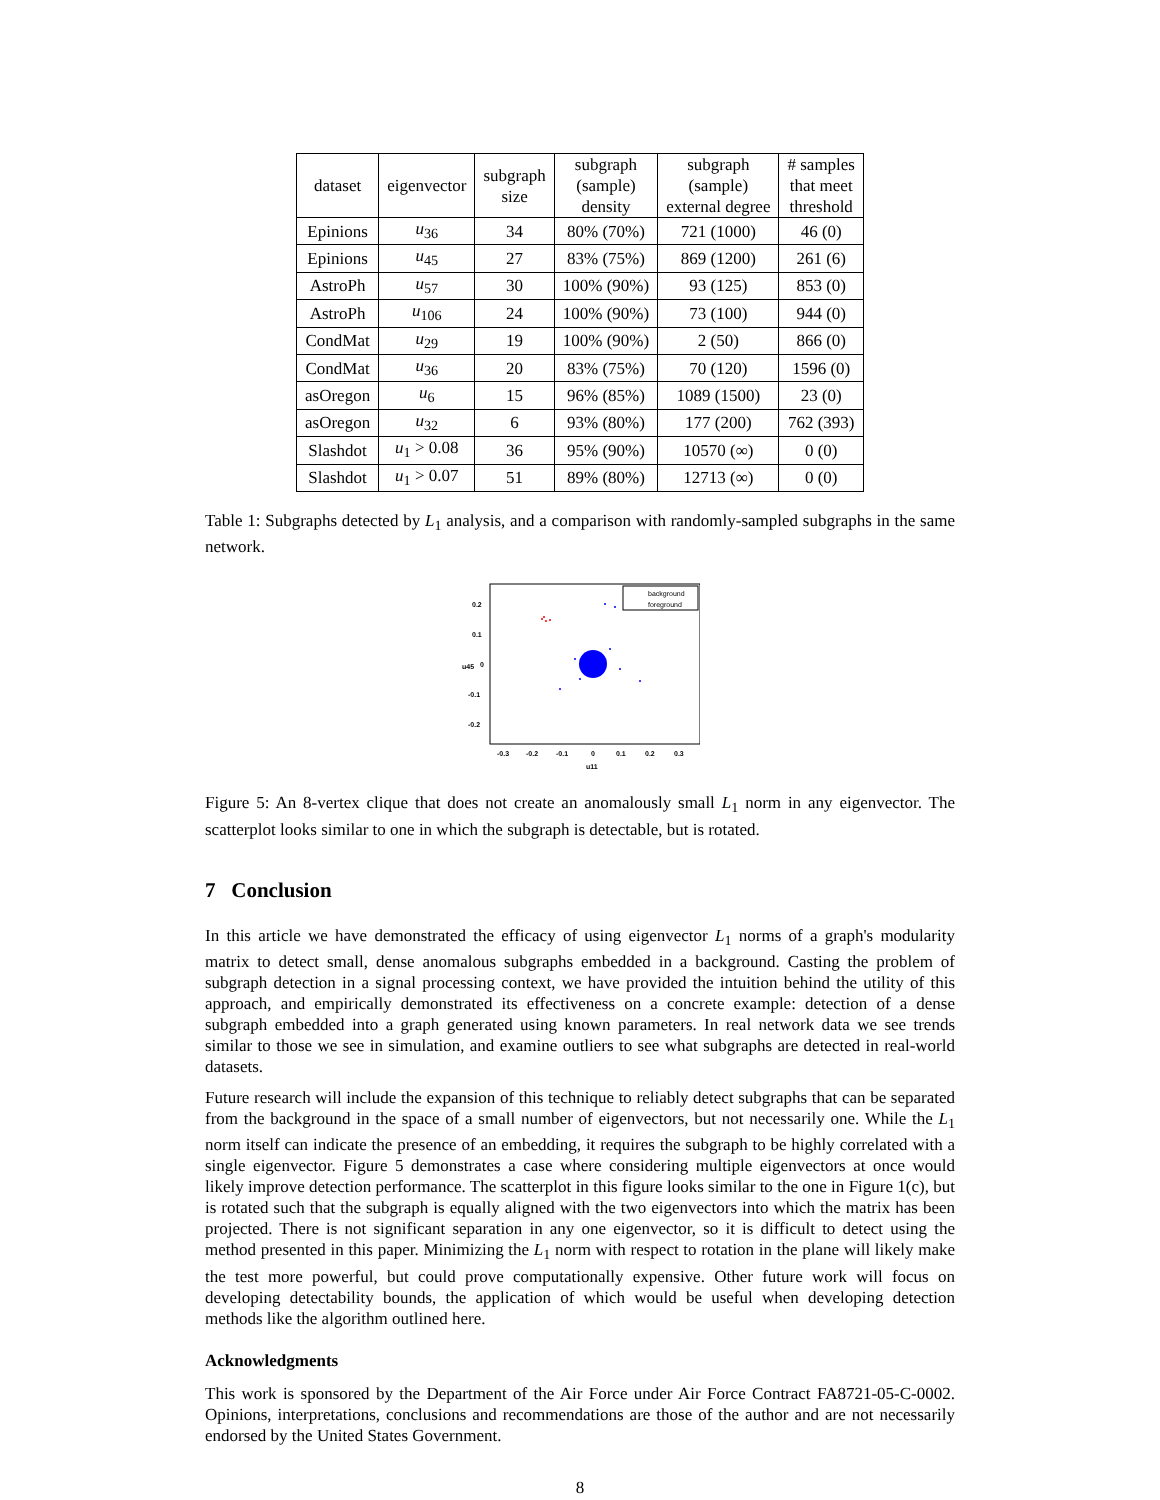| dataset | eigenvector | subgraph size | subgraph (sample) density | subgraph (sample) external degree | # samples that meet threshold |
| --- | --- | --- | --- | --- | --- |
| Epinions | u<sub>36</sub> | 34 | 80% (70%) | 721 (1000) | 46 (0) |
| Epinions | u<sub>45</sub> | 27 | 83% (75%) | 869 (1200) | 261 (6) |
| AstroPh | u<sub>57</sub> | 30 | 100% (90%) | 93 (125) | 853 (0) |
| AstroPh | u<sub>106</sub> | 24 | 100% (90%) | 73 (100) | 944 (0) |
| CondMat | u<sub>29</sub> | 19 | 100% (90%) | 2 (50) | 866 (0) |
| CondMat | u<sub>36</sub> | 20 | 83% (75%) | 70 (120) | 1596 (0) |
| asOregon | u<sub>6</sub> | 15 | 96% (85%) | 1089 (1500) | 23 (0) |
| asOregon | u<sub>32</sub> | 6 | 93% (80%) | 177 (200) | 762 (393) |
| Slashdot | u<sub>1</sub> > 0.08 | 36 | 95% (90%) | 10570 (∞) | 0 (0) |
| Slashdot | u<sub>1</sub> > 0.07 | 51 | 89% (80%) | 12713 (∞) | 0 (0) |
Table 1: Subgraphs detected by L<sub>1</sub> analysis, and a comparison with randomly-sampled subgraphs in the same network.
0.2
0.1
0
-0.1
-0.2
-0.3
-0.2
-0.1
0
0.1
0.2
0.3
u11
u45
background
foreground
Figure 5: An 8-vertex clique that does not create an anomalously small L<sub>1</sub> norm in any eigenvector. The scatterplot looks similar to one in which the subgraph is detectable, but is rotated.
7 Conclusion
In this article we have demonstrated the efficacy of using eigenvector L<sub>1</sub> norms of a graph's modularity matrix to detect small, dense anomalous subgraphs embedded in a background. Casting the problem of subgraph detection in a signal processing context, we have provided the intuition behind the utility of this approach, and empirically demonstrated its effectiveness on a concrete example: detection of a dense subgraph embedded into a graph generated using known parameters. In real network data we see trends similar to those we see in simulation, and examine outliers to see what subgraphs are detected in real-world datasets.
Future research will include the expansion of this technique to reliably detect subgraphs that can be separated from the background in the space of a small number of eigenvectors, but not necessarily one. While the L<sub>1</sub> norm itself can indicate the presence of an embedding, it requires the subgraph to be highly correlated with a single eigenvector. Figure 5 demonstrates a case where considering multiple eigenvectors at once would likely improve detection performance. The scatterplot in this figure looks similar to the one in Figure 1(c), but is rotated such that the subgraph is equally aligned with the two eigenvectors into which the matrix has been projected. There is not significant separation in any one eigenvector, so it is difficult to detect using the method presented in this paper. Minimizing the L<sub>1</sub> norm with respect to rotation in the plane will likely make the test more powerful, but could prove computationally expensive. Other future work will focus on developing detectability bounds, the application of which would be useful when developing detection methods like the algorithm outlined here.
Acknowledgments
This work is sponsored by the Department of the Air Force under Air Force Contract FA8721-05-C-0002. Opinions, interpretations, conclusions and recommendations are those of the author and are not necessarily endorsed by the United States Government.
8